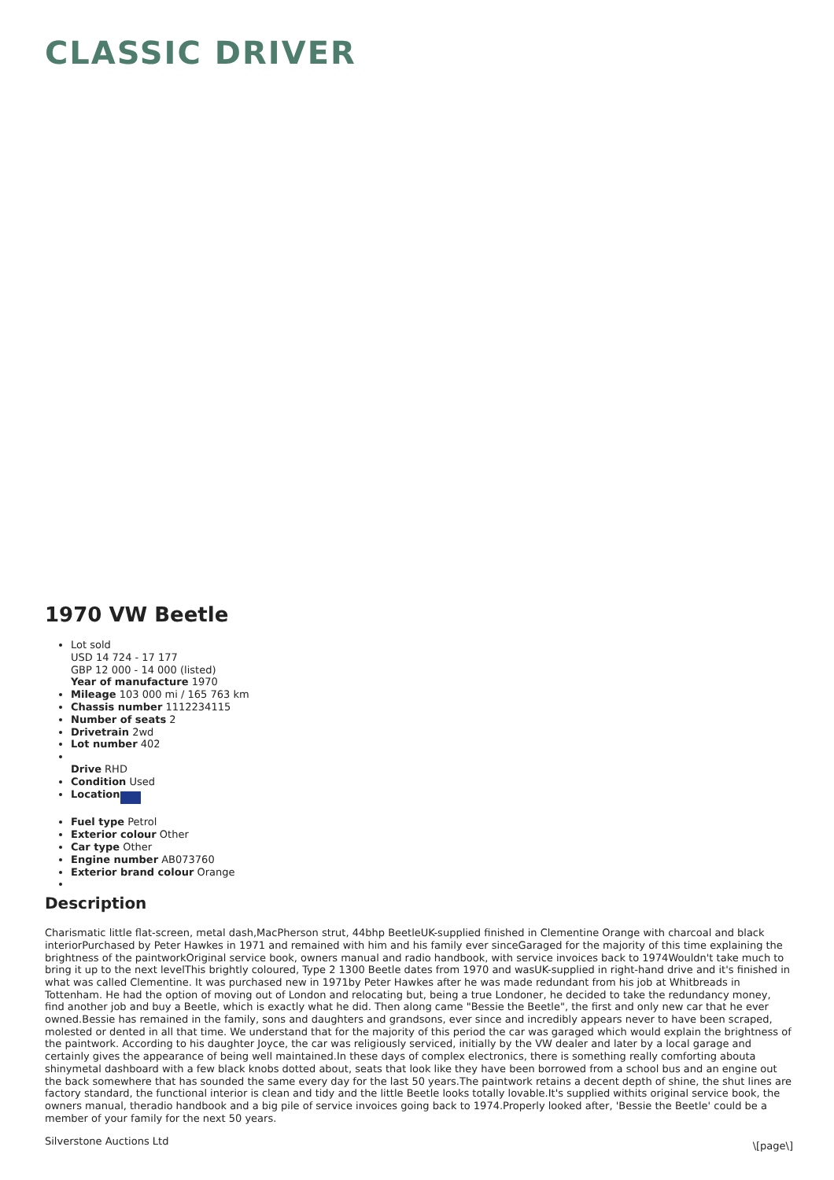CLASSIC DRIVER
1970 VW Beetle
Lot sold
USD 14 724 - 17 177
GBP 12 000 - 14 000 (listed)
Year of manufacture 1970
Mileage 103 000 mi / 165 763 km
Chassis number 1112234115
Number of seats 2
Drivetrain 2wd
Lot number 402
Drive RHD
Condition Used
Location
Fuel type Petrol
Exterior colour Other
Car type Other
Engine number AB073760
Exterior brand colour Orange
Description
Charismatic little flat-screen, metal dash,MacPherson strut, 44bhp BeetleUK-supplied finished in Clementine Orange with charcoal and black interiorPurchased by Peter Hawkes in 1971 and remained with him and his family ever sinceGaraged for the majority of this time explaining the brightness of the paintworkOriginal service book, owners manual and radio handbook, with service invoices back to 1974Wouldn't take much to bring it up to the next levelThis brightly coloured, Type 2 1300 Beetle dates from 1970 and wasUK-supplied in right-hand drive and it's finished in what was called Clementine. It was purchased new in 1971by Peter Hawkes after he was made redundant from his job at Whitbreads in Tottenham. He had the option of moving out of London and relocating but, being a true Londoner, he decided to take the redundancy money, find another job and buy a Beetle, which is exactly what he did. Then along came "Bessie the Beetle", the first and only new car that he ever owned.Bessie has remained in the family, sons and daughters and grandsons, ever since and incredibly appears never to have been scraped, molested or dented in all that time. We understand that for the majority of this period the car was garaged which would explain the brightness of the paintwork. According to his daughter Joyce, the car was religiously serviced, initially by the VW dealer and later by a local garage and certainly gives the appearance of being well maintained.In these days of complex electronics, there is something really comforting abouta shinymetal dashboard with a few black knobs dotted about, seats that look like they have been borrowed from a school bus and an engine out the back somewhere that has sounded the same every day for the last 50 years.The paintwork retains a decent depth of shine, the shut lines are factory standard, the functional interior is clean and tidy and the little Beetle looks totally lovable.It's supplied withits original service book, the owners manual, theradio handbook and a big pile of service invoices going back to 1974.Properly looked after, 'Bessie the Beetle' could be a member of your family for the next 50 years.
Silverstone Auctions Ltd
\[page\]